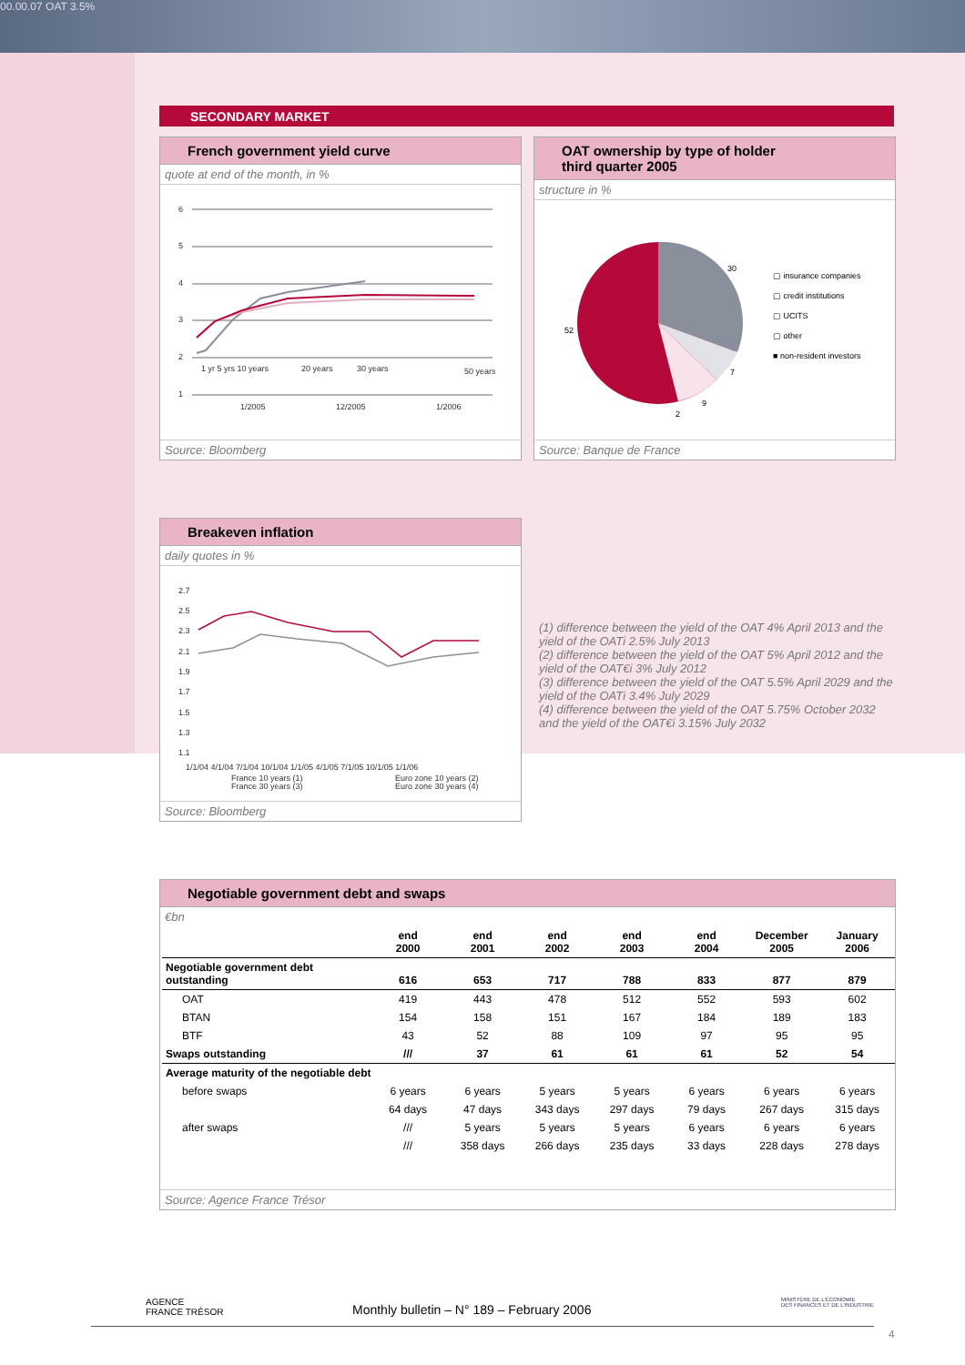00.00.07 OAT 3.5%
SECONDARY MARKET
French government yield curve
quote at end of the month, in %
6
5
4
3
2
1
1 yr 5 yrs 10 years
20 years
30 years
50 years
1/2005
12/2005
1/2006
Source: Bloomberg
OAT ownership by type of holder
third quarter 2005
structure in %
30
7
9
2
52
▢ insurance companies
▢ credit institutions
▢ UCITS
▢ other
■ non-resident investors
Source: Banque de France
Breakeven inflation
daily quotes in %
2.7
2.5
2.3
2.1
1.9
1.7
1.5
1.3
1.1
1/1/04 4/1/04 7/1/04 10/1/04 1/1/05 4/1/05 7/1/05 10/1/05 1/1/06
France 10 years (1)
France 30 years (3)
Euro zone 10 years (2)
Euro zone 30 years (4)
Source: Bloomberg
(1) difference between the yield of the OAT 4% April 2013 and the yield of the OATi 2.5% July 2013
(2) difference between the yield of the OAT 5% April 2012 and the yield of the OAT€i 3% July 2012
(3) difference between the yield of the OAT 5.5% April 2029 and the yield of the OATi 3.4% July 2029
(4) difference between the yield of the OAT 5.75% October 2032 and the yield of the OAT€i 3.15% July 2032
Negotiable government debt and swaps
€bn
| | end 2000 | end 2001 | end 2002 | end 2003 | end 2004 | December 2005 | January 2006 |
| Negotiable government debt outstanding | 616 | 653 | 717 | 788 | 833 | 877 | 879 |
| OAT | 419 | 443 | 478 | 512 | 552 | 593 | 602 |
| BTAN | 154 | 158 | 151 | 167 | 184 | 189 | 183 |
| BTF | 43 | 52 | 88 | 109 | 97 | 95 | 95 |
| Swaps outstanding | /// | 37 | 61 | 61 | 61 | 52 | 54 |
| Average maturity of the negotiable debt | | | | | | | |
| before swaps | 6 years | 6 years | 5 years | 5 years | 6 years | 6 years | 6 years |
| | 64 days | 47 days | 343 days | 297 days | 79 days | 267 days | 315 days |
| after swaps | /// | 5 years | 5 years | 5 years | 6 years | 6 years | 6 years |
| | /// | 358 days | 266 days | 235 days | 33 days | 228 days | 278 days |
Source: Agence France Trésor
AGENCE
FRANCE TRÉSOR
Monthly bulletin – N° 189 – February 2006
MINISTÈRE DE L'ÉCONOMIE
DES FINANCES ET DE L'INDUSTRIE
4